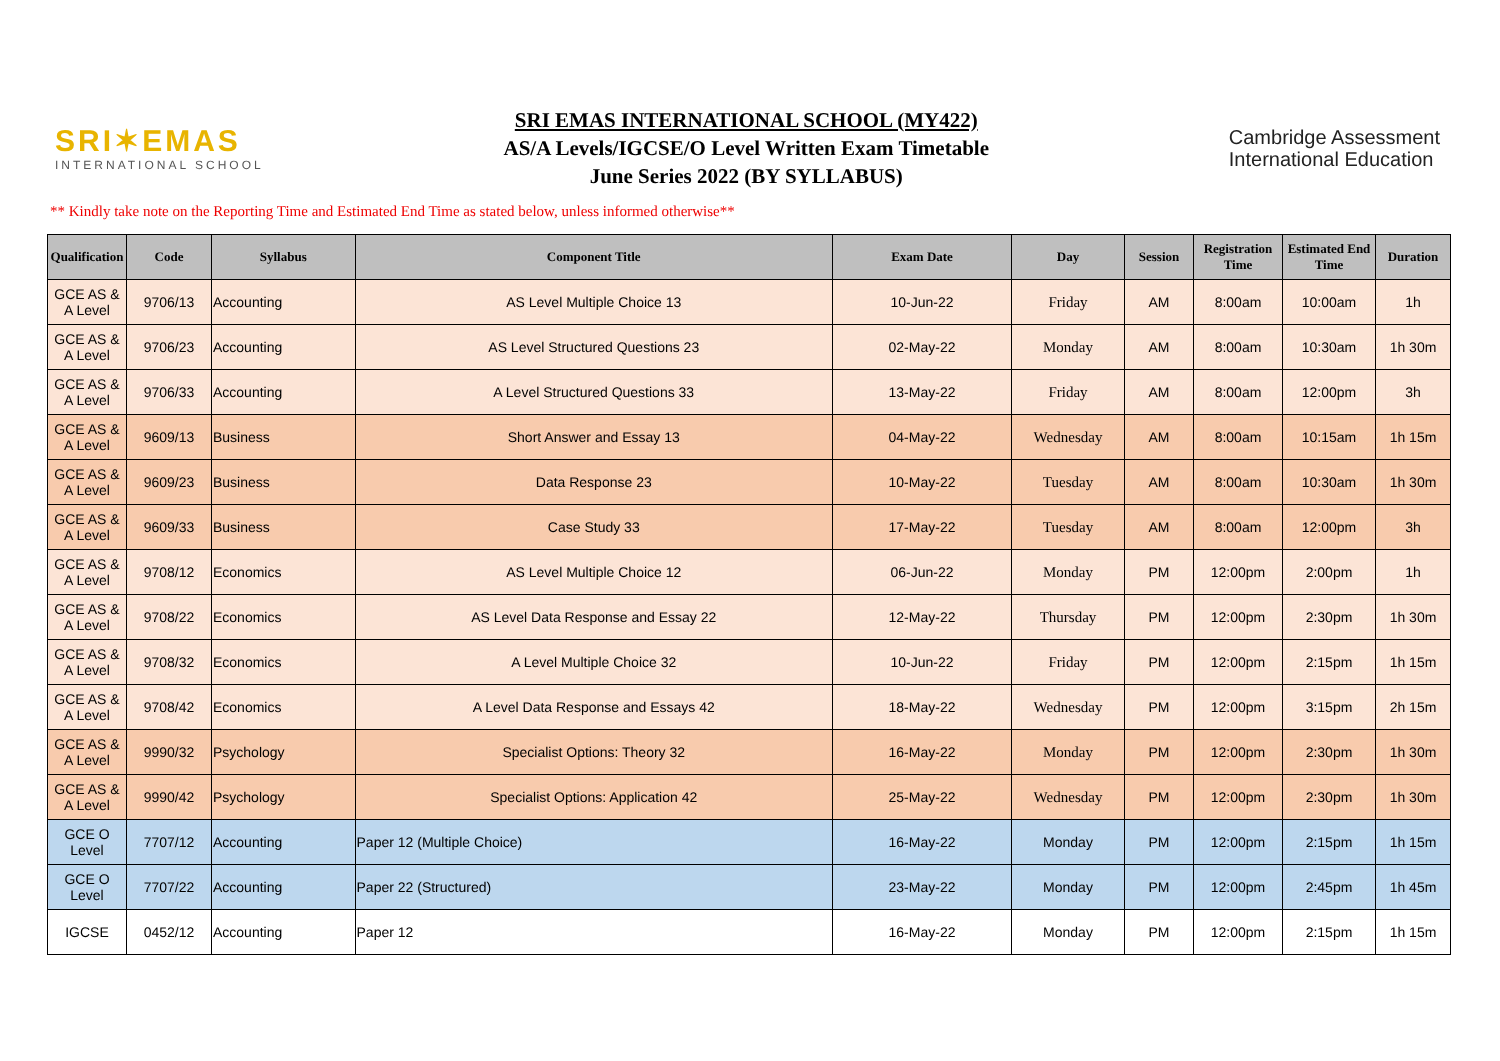SRI✶EMAS
INTERNATIONAL SCHOOL
SRI EMAS INTERNATIONAL SCHOOL (MY422)
AS/A Levels/IGCSE/O Level Written Exam Timetable
June Series 2022 (BY SYLLABUS)
Cambridge Assessment
International Education
** Kindly take note on the Reporting Time and Estimated End Time as stated below, unless informed otherwise**
| Qualification | Code | Syllabus | Component Title | Exam Date | Day | Session | Registration Time | Estimated End Time | Duration |
| --- | --- | --- | --- | --- | --- | --- | --- | --- | --- |
| GCE AS & A Level | 9706/13 | Accounting | AS Level Multiple Choice 13 | 10-Jun-22 | Friday | AM | 8:00am | 10:00am | 1h |
| GCE AS & A Level | 9706/23 | Accounting | AS Level Structured Questions 23 | 02-May-22 | Monday | AM | 8:00am | 10:30am | 1h 30m |
| GCE AS & A Level | 9706/33 | Accounting | A Level Structured Questions 33 | 13-May-22 | Friday | AM | 8:00am | 12:00pm | 3h |
| GCE AS & A Level | 9609/13 | Business | Short Answer and Essay 13 | 04-May-22 | Wednesday | AM | 8:00am | 10:15am | 1h 15m |
| GCE AS & A Level | 9609/23 | Business | Data Response 23 | 10-May-22 | Tuesday | AM | 8:00am | 10:30am | 1h 30m |
| GCE AS & A Level | 9609/33 | Business | Case Study 33 | 17-May-22 | Tuesday | AM | 8:00am | 12:00pm | 3h |
| GCE AS & A Level | 9708/12 | Economics | AS Level Multiple Choice 12 | 06-Jun-22 | Monday | PM | 12:00pm | 2:00pm | 1h |
| GCE AS & A Level | 9708/22 | Economics | AS Level Data Response and Essay 22 | 12-May-22 | Thursday | PM | 12:00pm | 2:30pm | 1h 30m |
| GCE AS & A Level | 9708/32 | Economics | A Level Multiple Choice 32 | 10-Jun-22 | Friday | PM | 12:00pm | 2:15pm | 1h 15m |
| GCE AS & A Level | 9708/42 | Economics | A Level Data Response and Essays 42 | 18-May-22 | Wednesday | PM | 12:00pm | 3:15pm | 2h 15m |
| GCE AS & A Level | 9990/32 | Psychology | Specialist Options: Theory 32 | 16-May-22 | Monday | PM | 12:00pm | 2:30pm | 1h 30m |
| GCE AS & A Level | 9990/42 | Psychology | Specialist Options: Application 42 | 25-May-22 | Wednesday | PM | 12:00pm | 2:30pm | 1h 30m |
| GCE O Level | 7707/12 | Accounting | Paper 12 (Multiple Choice) | 16-May-22 | Monday | PM | 12:00pm | 2:15pm | 1h 15m |
| GCE O Level | 7707/22 | Accounting | Paper 22 (Structured) | 23-May-22 | Monday | PM | 12:00pm | 2:45pm | 1h 45m |
| IGCSE | 0452/12 | Accounting | Paper 12 | 16-May-22 | Monday | PM | 12:00pm | 2:15pm | 1h 15m |